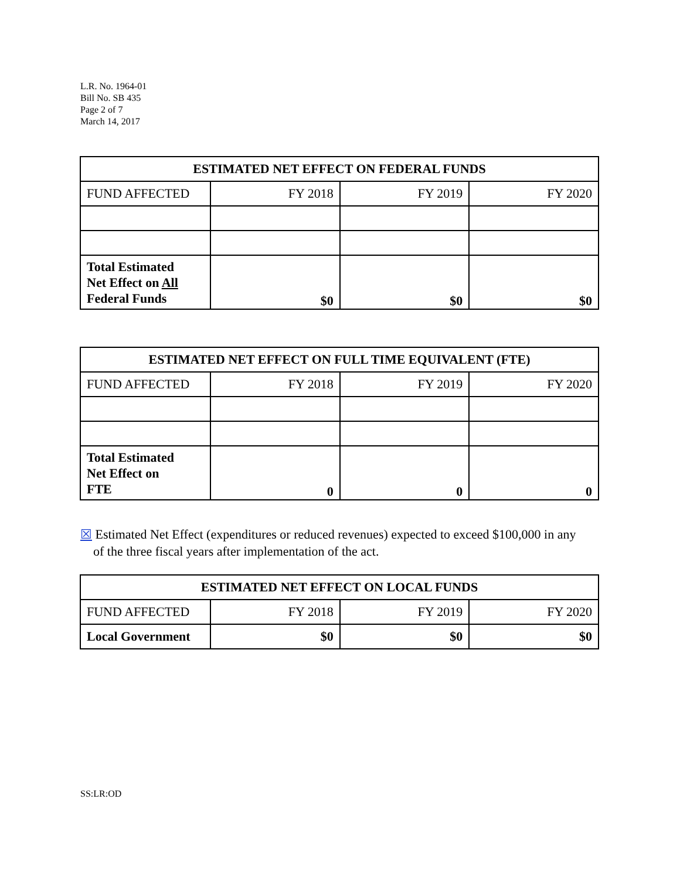L.R. No. 1964-01
Bill No. SB 435
Page 2 of 7
March 14, 2017
| ESTIMATED NET EFFECT ON FEDERAL FUNDS | | | |
| --- | --- | --- | --- |
| FUND AFFECTED | FY 2018 | FY 2019 | FY 2020 |
| Total Estimated Net Effect on All Federal Funds | $0 | $0 | $0 |
| ESTIMATED NET EFFECT ON FULL TIME EQUIVALENT (FTE) | | | |
| --- | --- | --- | --- |
| FUND AFFECTED | FY 2018 | FY 2019 | FY 2020 |
| Total Estimated Net Effect on FTE | 0 | 0 | 0 |
☒ Estimated Net Effect (expenditures or reduced revenues) expected to exceed $100,000 in any
of the three fiscal years after implementation of the act.
| ESTIMATED NET EFFECT ON LOCAL FUNDS | | | |
| --- | --- | --- | --- |
| FUND AFFECTED | FY 2018 | FY 2019 | FY 2020 |
| Local Government | $0 | $0 | $0 |
SS:LR:OD